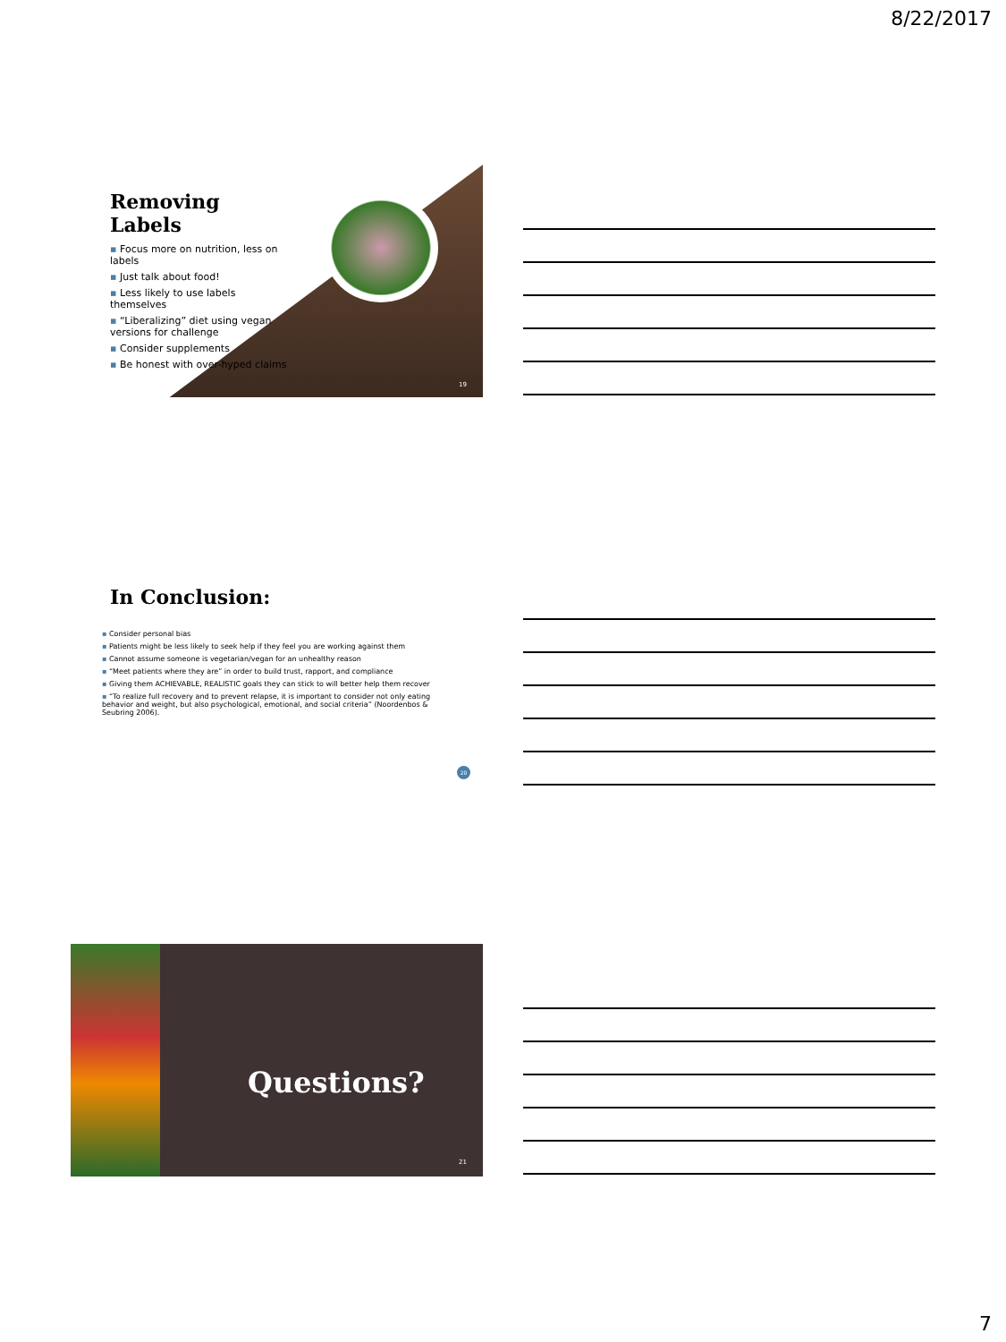8/22/2017
Removing Labels
▪ Focus more on nutrition, less on labels
▪ Just talk about food!
▪ Less likely to use labels themselves
▪ “Liberalizing” diet using vegan versions for challenge
▪ Consider supplements
▪ Be honest with over-hyped claims
19
In Conclusion:
▪ Consider personal bias
▪ Patients might be less likely to seek help if they feel you are working against them
▪ Cannot assume someone is vegetarian/vegan for an unhealthy reason
▪ “Meet patients where they are” in order to build trust, rapport, and compliance
▪ Giving them ACHIEVABLE, REALISTIC goals they can stick to will better help them recover
▪ “To realize full recovery and to prevent relapse, it is important to consider not only eating behavior and weight, but also psychological, emotional, and social criteria” (Noordenbos & Seubring 2006).
20
Questions?
21
7